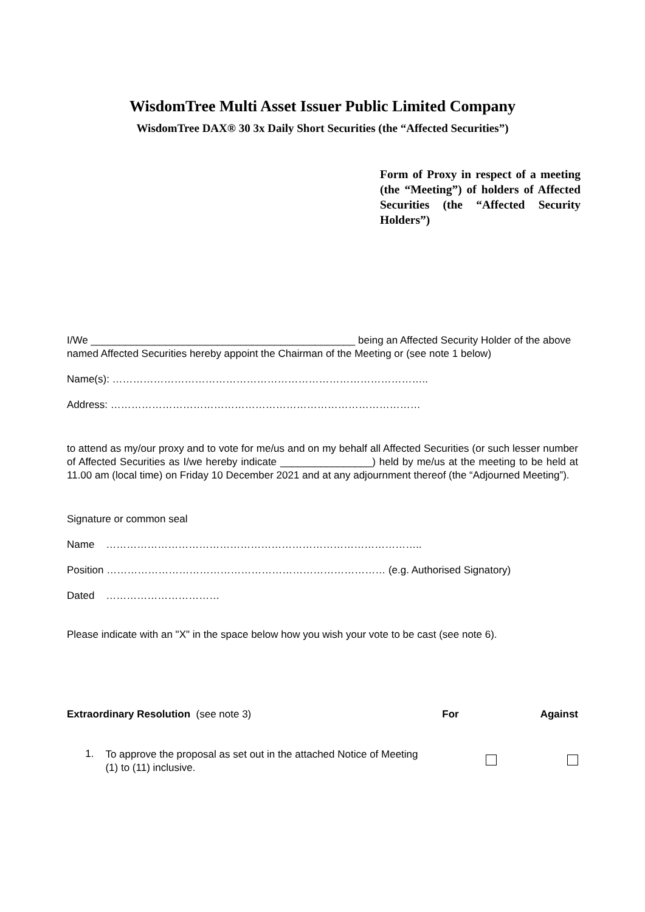WisdomTree Multi Asset Issuer Public Limited Company
WisdomTree DAX® 30 3x Daily Short Securities (the “Affected Securities”)
Form of Proxy in respect of a meeting (the “Meeting”) of holders of Affected Securities (the “Affected Security Holders”)
I/We ______________________________________________ being an Affected Security Holder of the above named Affected Securities hereby appoint the Chairman of the Meeting or (see note 1 below)
Name(s): ………………………………………………………………………………..
Address: ………………………………………………………………………………
to attend as my/our proxy and to vote for me/us and on my behalf all Affected Securities (or such lesser number of Affected Securities as I/we hereby indicate ________________) held by me/us at the meeting to be held at 11.00 am (local time) on Friday 10 December 2021 and at any adjournment thereof (the “Adjourned Meeting”).
Signature or common seal
Name ………………………………………………………………………………..
Position ……………………………………………………………………… (e.g. Authorised Signatory)
Dated ……………………………
Please indicate with an "X" in the space below how you wish your vote to be cast (see note 6).
Extraordinary Resolution (see note 3) For Against
1.
To approve the proposal as set out in the attached Notice of Meeting (1) to (11) inclusive.